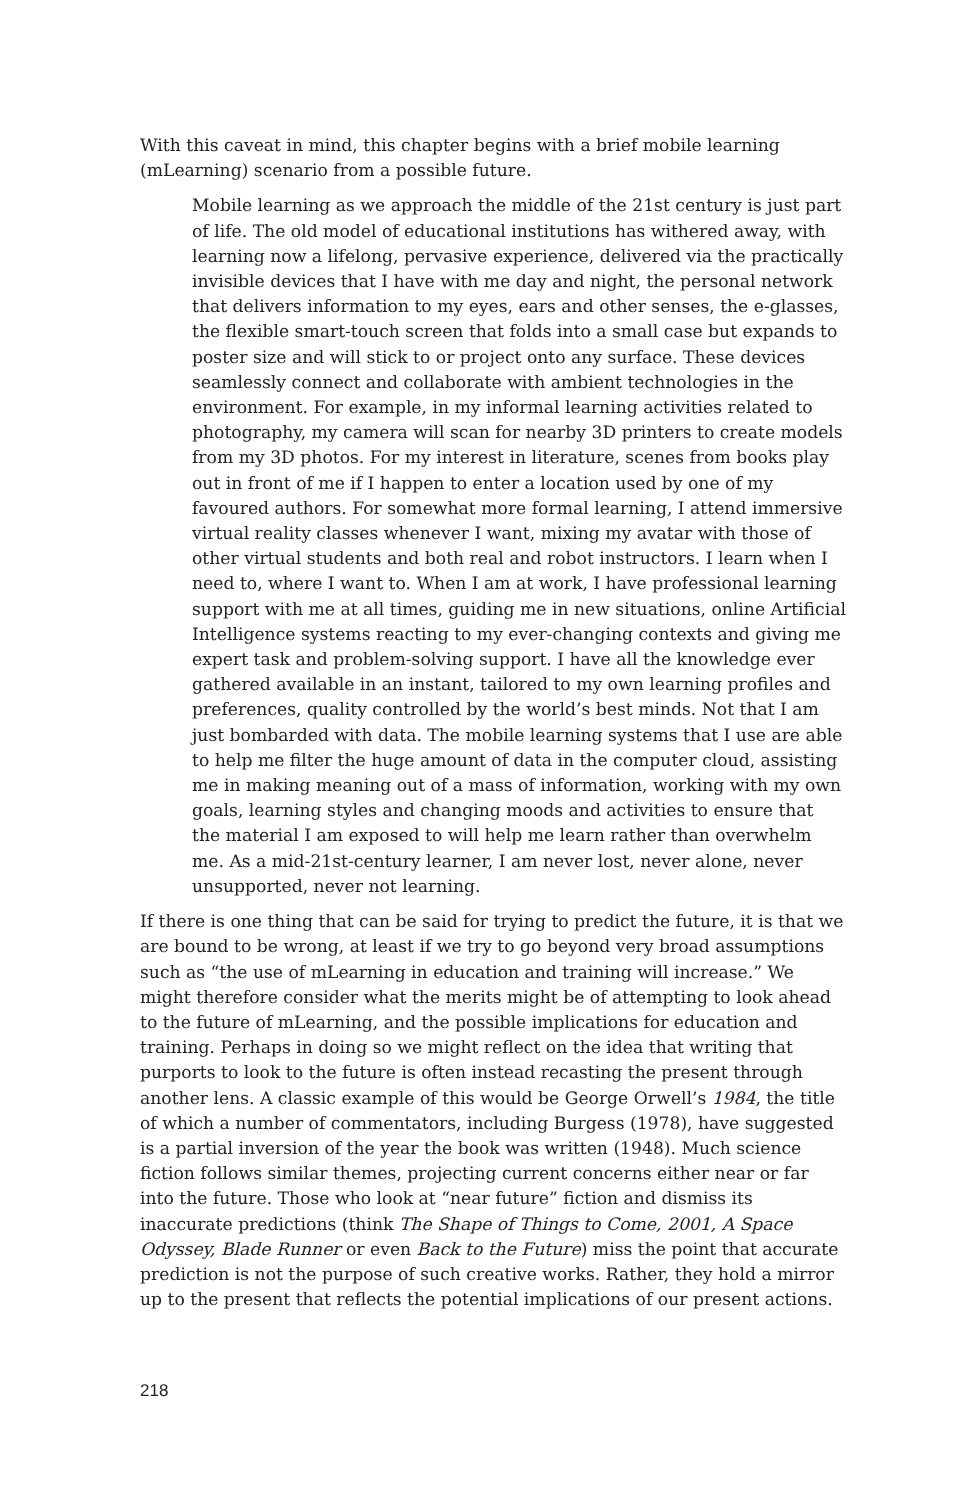With this caveat in mind, this chapter begins with a brief mobile learning (mLearning) scenario from a possible future.
Mobile learning as we approach the middle of the 21st century is just part of life. The old model of educational institutions has withered away, with learning now a lifelong, pervasive experience, delivered via the practically invisible devices that I have with me day and night, the personal network that delivers information to my eyes, ears and other senses, the e-glasses, the flexible smart-touch screen that folds into a small case but expands to poster size and will stick to or project onto any surface. These devices seamlessly connect and collaborate with ambient technologies in the environment. For example, in my informal learning activities related to photography, my camera will scan for nearby 3D printers to create models from my 3D photos. For my interest in literature, scenes from books play out in front of me if I happen to enter a location used by one of my favoured authors. For somewhat more formal learning, I attend immersive virtual reality classes whenever I want, mixing my avatar with those of other virtual students and both real and robot instructors. I learn when I need to, where I want to. When I am at work, I have professional learning support with me at all times, guiding me in new situations, online Artificial Intelligence systems reacting to my ever-changing contexts and giving me expert task and problem-solving support. I have all the knowledge ever gathered available in an instant, tailored to my own learning profiles and preferences, quality controlled by the world’s best minds. Not that I am just bombarded with data. The mobile learning systems that I use are able to help me filter the huge amount of data in the computer cloud, assisting me in making meaning out of a mass of information, working with my own goals, learning styles and changing moods and activities to ensure that the material I am exposed to will help me learn rather than overwhelm me. As a mid-21st-century learner, I am never lost, never alone, never unsupported, never not learning.
If there is one thing that can be said for trying to predict the future, it is that we are bound to be wrong, at least if we try to go beyond very broad assumptions such as “the use of mLearning in education and training will increase.” We might therefore consider what the merits might be of attempting to look ahead to the future of mLearning, and the possible implications for education and training. Perhaps in doing so we might reflect on the idea that writing that purports to look to the future is often instead recasting the present through another lens. A classic example of this would be George Orwell’s 1984, the title of which a number of commentators, including Burgess (1978), have suggested is a partial inversion of the year the book was written (1948). Much science fiction follows similar themes, projecting current concerns either near or far into the future. Those who look at “near future” fiction and dismiss its inaccurate predictions (think The Shape of Things to Come, 2001, A Space Odyssey, Blade Runner or even Back to the Future) miss the point that accurate prediction is not the purpose of such creative works. Rather, they hold a mirror up to the present that reflects the potential implications of our present actions.
218